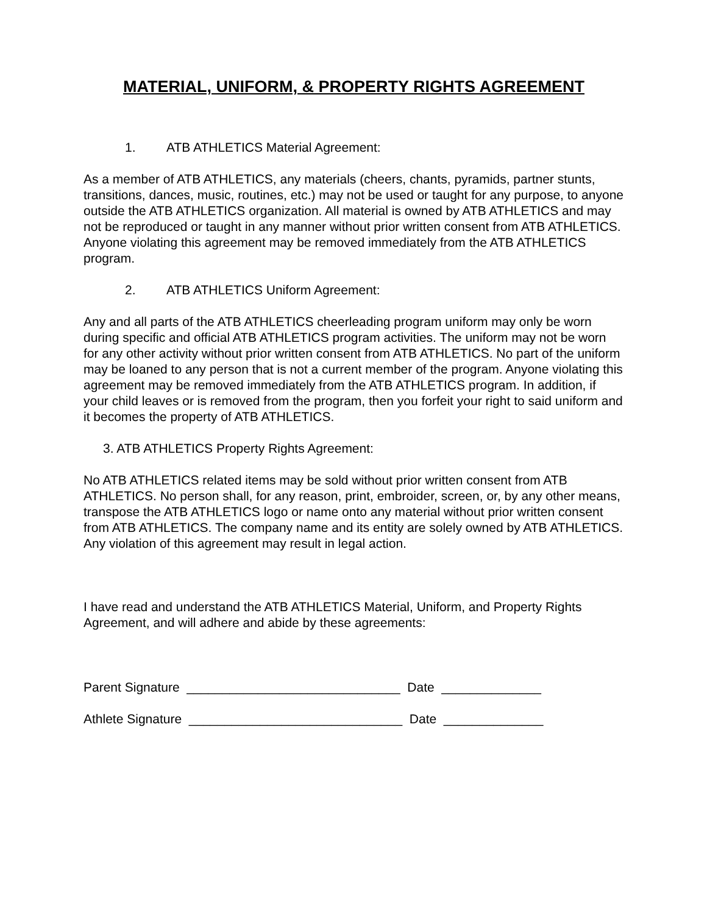MATERIAL, UNIFORM, & PROPERTY RIGHTS AGREEMENT
1. ATB ATHLETICS Material Agreement:
As a member of ATB ATHLETICS, any materials (cheers, chants, pyramids, partner stunts, transitions, dances, music, routines, etc.) may not be used or taught for any purpose, to anyone outside the ATB ATHLETICS organization. All material is owned by ATB ATHLETICS and may not be reproduced or taught in any manner without prior written consent from ATB ATHLETICS. Anyone violating this agreement may be removed immediately from the ATB ATHLETICS program.
2. ATB ATHLETICS Uniform Agreement:
Any and all parts of the ATB ATHLETICS cheerleading program uniform may only be worn during specific and official ATB ATHLETICS program activities. The uniform may not be worn for any other activity without prior written consent from ATB ATHLETICS. No part of the uniform may be loaned to any person that is not a current member of the program. Anyone violating this agreement may be removed immediately from the ATB ATHLETICS program. In addition, if your child leaves or is removed from the program, then you forfeit your right to said uniform and it becomes the property of ATB ATHLETICS.
3. ATB ATHLETICS Property Rights Agreement:
No ATB ATHLETICS related items may be sold without prior written consent from ATB ATHLETICS. No person shall, for any reason, print, embroider, screen, or, by any other means, transpose the ATB ATHLETICS logo or name onto any material without prior written consent from ATB ATHLETICS. The company name and its entity are solely owned by ATB ATHLETICS. Any violation of this agreement may result in legal action.
I have read and understand the ATB ATHLETICS Material, Uniform, and Property Rights Agreement, and will adhere and abide by these agreements:
Parent Signature ______________________________ Date ______________
Athlete Signature ______________________________ Date ______________